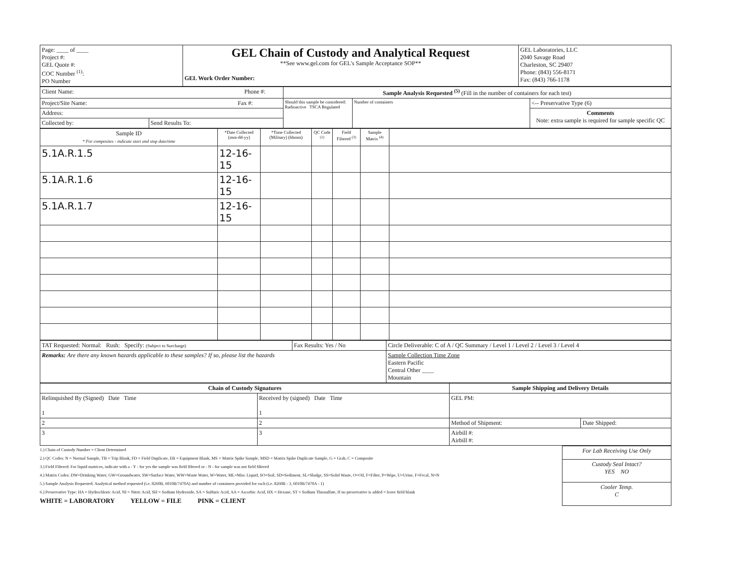| Page: ____ of ____ Project #: GEL Quote #: COC Number <sup>(1)</sup>: PO Number | GEL Chain of Custody and Analytical Request **See www.gel.com for GEL's Sample Acceptance SOP** GEL Work Order Number: | GEL Laboratories, LLC 2040 Savage Road Charleston, SC 29407 Phone: (843) 556-8171 Fax: (843) 766-1178 |
| Client Name: Phone #: | | Sample Analysis Requested <sup>(5)</sup> (Fill in the number of containers for each test) | | |
| Project/Site Name: Fax #: | | Should this sample be considered: Radioactive TSCA Regulated | Number of containers | <-- Preservative Type (6) |
| Address: | | | | Comments Note: extra sample is required for sample specific QC |
| Collected by: | Send Results To: | | | |
| Sample ID * For composites - indicate start and stop date/time | *Date Collected (mm-dd-yy) | *Time Collected (Military) (hhmm) | QC Code <sup>(2)</sup> | Field Filtered <sup>(3)</sup> | Sample Matrix <sup>(4)</sup> | |
| --- | --- | --- | --- | --- | --- | --- |
| 5.1A.R.1.5 | 12-16-15 | | | | | |
| 5.1A.R.1.6 | 12-16-15 | | | | | |
| 5.1A.R.1.7 | 12-16-15 | | | | | |
| TAT Requested: Normal: Rush: Specify: (Subject to Surcharge) | Fax Results: Yes / No | Circle Deliverable: C of A / QC Summary / Level 1 / Level 2 / Level 3 / Level 4 | |
| Remarks: Are there any known hazards applicable to these samples? If so, please list the hazards | | | Sample Collection Time Zone Eastern Pacific Central Other ____ Mountain |
| Chain of Custody Signatures | | Sample Shipping and Delivery Details | |
| --- | --- | --- | --- |
| Relinquished By (Signed) Date Time 1 | Received by (signed) Date Time 1 | GEL PM: | |
| 2 | 2 | Method of Shipment: | Date Shipped: |
| 3 | 3 | Airbill #: Airbill #: | |
1.) Chain of Custody Number = Client Determined
2.) QC Codes: N = Normal Sample, TB = Trip Blank, FD = Field Duplicate, EB = Equipment Blank, MS = Matrix Spike Sample, MSD = Matrix Spike Duplicate Sample, G = Grab, C = Composite
3.) Field Filtered: For liquid matrices, indicate with a - Y - for yes the sample was field filtered or - N - for sample was not field filtered
4.) Matrix Codes: DW=Drinking Water, GW=Groundwater, SW=Surface Water, WW=Waste Water, W=Water, ML=Misc Liquid, SO=Soil, SD=Sediment, SL=Sludge, SS=Solid Waste, O=Oil, F=Filter, P=Wipe, U=Urine, F=Fecal, N=N
5.) Sample Analysis Requested: Analytical method requested (i.e. 8260B, 6010B/7470A) and number of containers provided for each (i.e. 8260B - 3, 6010B/7470A - 1)
6.) Preservative Type: HA = Hydrochloric Acid, NI = Nitric Acid, SH = Sodium Hydroxide, SA = Sulfuric Acid, AA = Ascorbic Acid, HX = Hexane, ST = Sodium Thiosulfate, If no preservative is added = leave field blank
WHITE = LABORATORY YELLOW = FILE PINK = CLIENT
| For Lab Receiving Use Only |
| Custody Seal Intact? YES NO |
| Cooler Temp. C |